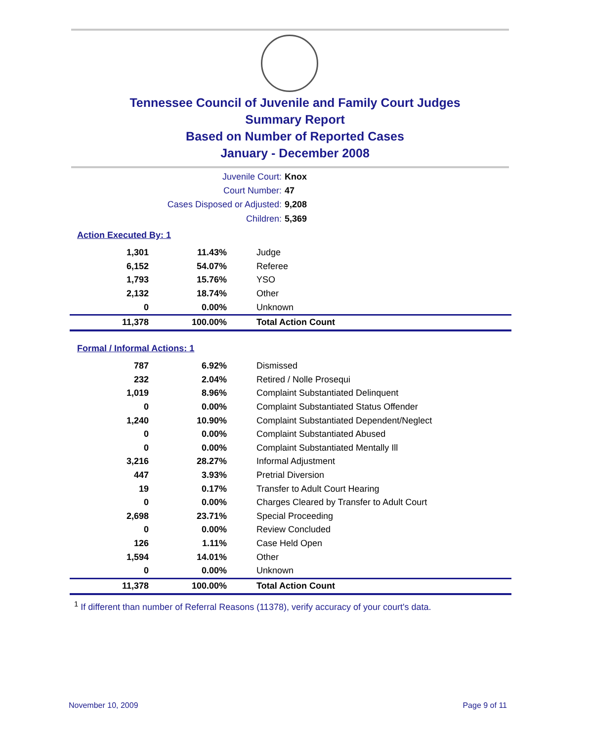Tennessee Council of Juvenile and Family Court Judges
Summary Report
Based on Number of Reported Cases
January - December 2008
Juvenile Court: Knox
Court Number: 47
Cases Disposed or Adjusted: 9,208
Children: 5,369
Action Executed By: 1
| 1,301 | 11.43% | Judge |
| 6,152 | 54.07% | Referee |
| 1,793 | 15.76% | YSO |
| 2,132 | 18.74% | Other |
| 0 | 0.00% | Unknown |
| 11,378 | 100.00% | Total Action Count |
Formal / Informal Actions: 1
| 787 | 6.92% | Dismissed |
| 232 | 2.04% | Retired / Nolle Prosequi |
| 1,019 | 8.96% | Complaint Substantiated Delinquent |
| 0 | 0.00% | Complaint Substantiated Status Offender |
| 1,240 | 10.90% | Complaint Substantiated Dependent/Neglect |
| 0 | 0.00% | Complaint Substantiated Abused |
| 0 | 0.00% | Complaint Substantiated Mentally Ill |
| 3,216 | 28.27% | Informal Adjustment |
| 447 | 3.93% | Pretrial Diversion |
| 19 | 0.17% | Transfer to Adult Court Hearing |
| 0 | 0.00% | Charges Cleared by Transfer to Adult Court |
| 2,698 | 23.71% | Special Proceeding |
| 0 | 0.00% | Review Concluded |
| 126 | 1.11% | Case Held Open |
| 1,594 | 14.01% | Other |
| 0 | 0.00% | Unknown |
| 11,378 | 100.00% | Total Action Count |
<sup>1</sup> If different than number of Referral Reasons (11378), verify accuracy of your court's data.
November 10, 2009 Page 9 of 11